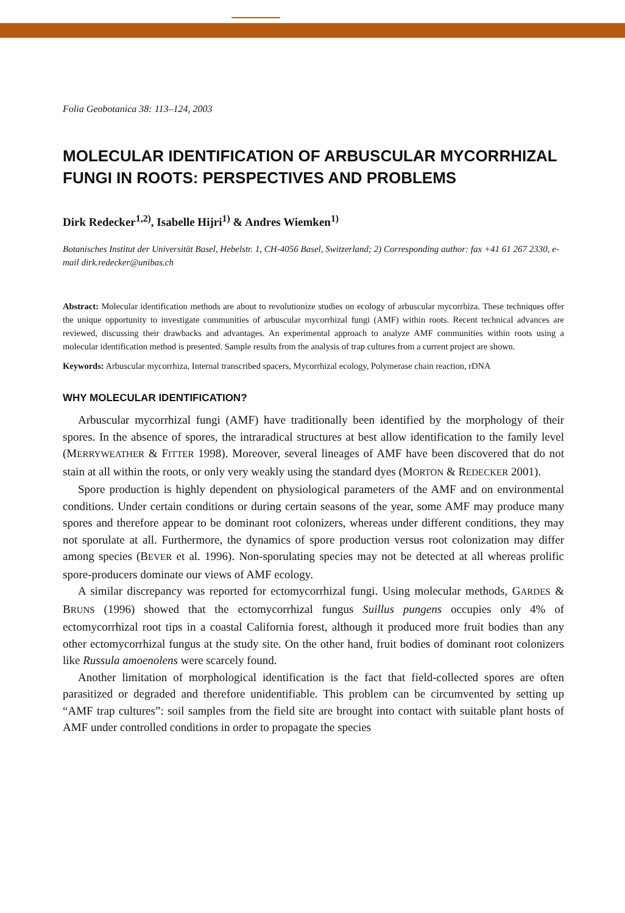Folia Geobotanica 38: 113–124, 2003
MOLECULAR IDENTIFICATION OF ARBUSCULAR MYCORRHIZAL FUNGI IN ROOTS: PERSPECTIVES AND PROBLEMS
Dirk Redecker<sup>1,2)</sup>, Isabelle Hijri<sup>1)</sup> & Andres Wiemken<sup>1)</sup>
Botanisches Institut der Universität Basel, Hebelstr. 1, CH-4056 Basel, Switzerland; 2) Corresponding author: fax +41 61 267 2330, e-mail dirk.redecker@unibas.ch
Abstract: Molecular identification methods are about to revolutionize studies on ecology of arbuscular mycorrhiza. These techniques offer the unique opportunity to investigate communities of arbuscular mycorrhizal fungi (AMF) within roots. Recent technical advances are reviewed, discussing their drawbacks and advantages. An experimental approach to analyze AMF communities within roots using a molecular identification method is presented. Sample results from the analysis of trap cultures from a current project are shown.
Keywords: Arbuscular mycorrhiza, Internal transcribed spacers, Mycorrhizal ecology, Polymerase chain reaction, rDNA
WHY MOLECULAR IDENTIFICATION?
Arbuscular mycorrhizal fungi (AMF) have traditionally been identified by the morphology of their spores. In the absence of spores, the intraradical structures at best allow identification to the family level (MERRYWEATHER & FITTER 1998). Moreover, several lineages of AMF have been discovered that do not stain at all within the roots, or only very weakly using the standard dyes (MORTON & REDECKER 2001).
Spore production is highly dependent on physiological parameters of the AMF and on environmental conditions. Under certain conditions or during certain seasons of the year, some AMF may produce many spores and therefore appear to be dominant root colonizers, whereas under different conditions, they may not sporulate at all. Furthermore, the dynamics of spore production versus root colonization may differ among species (BEVER et al. 1996). Non-sporulating species may not be detected at all whereas prolific spore-producers dominate our views of AMF ecology.
A similar discrepancy was reported for ectomycorrhizal fungi. Using molecular methods, GARDES & BRUNS (1996) showed that the ectomycorrhizal fungus Suillus pungens occupies only 4% of ectomycorrhizal root tips in a coastal California forest, although it produced more fruit bodies than any other ectomycorrhizal fungus at the study site. On the other hand, fruit bodies of dominant root colonizers like Russula amoenolens were scarcely found.
Another limitation of morphological identification is the fact that field-collected spores are often parasitized or degraded and therefore unidentifiable. This problem can be circumvented by setting up “AMF trap cultures”: soil samples from the field site are brought into contact with suitable plant hosts of AMF under controlled conditions in order to propagate the species